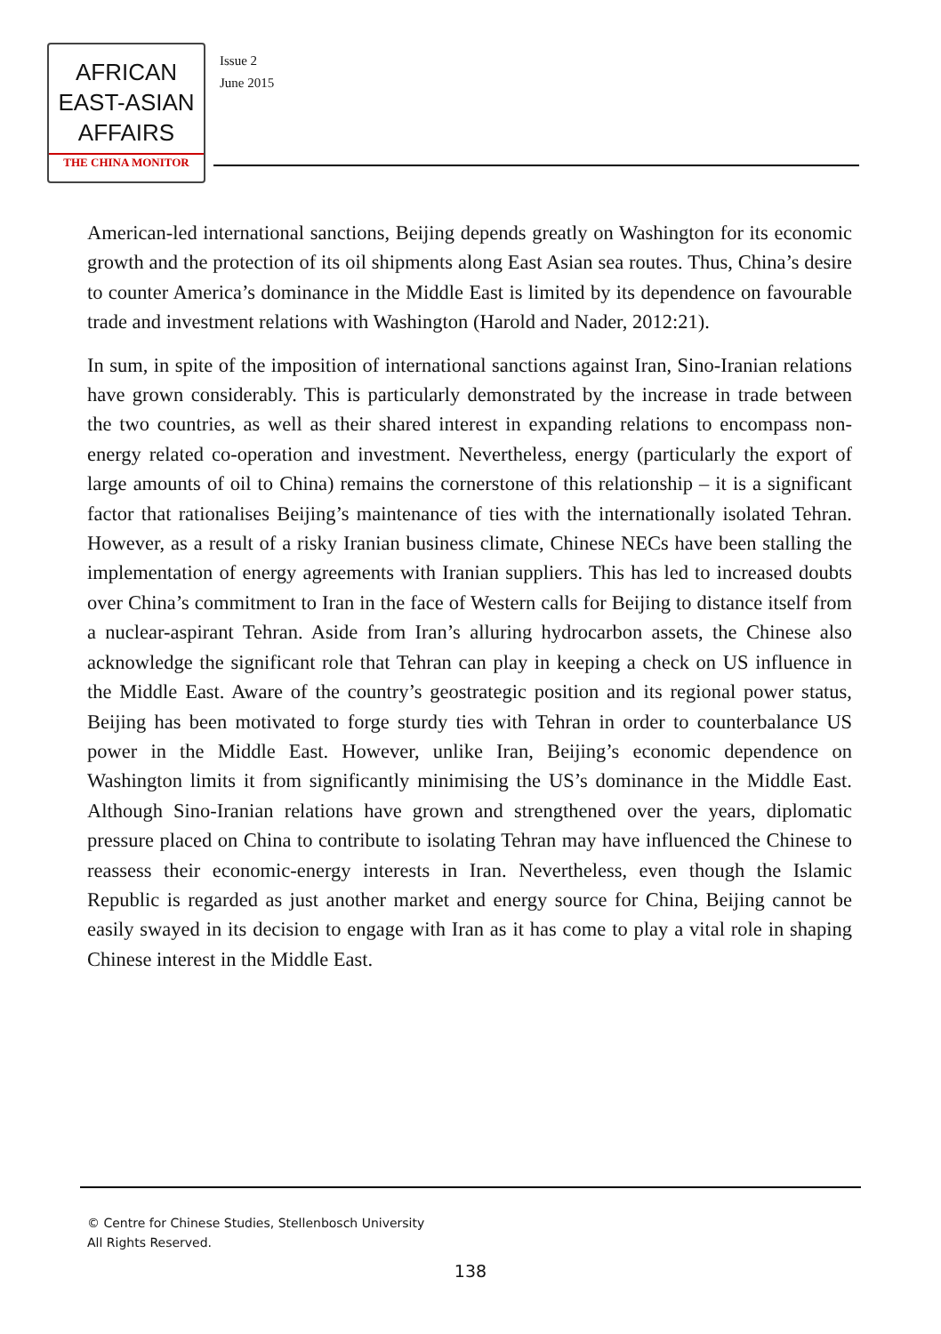AFRICAN
EAST-ASIAN
AFFAIRS
THE CHINA MONITOR
Issue 2
June 2015
American-led international sanctions, Beijing depends greatly on Washington for its economic growth and the protection of its oil shipments along East Asian sea routes. Thus, China’s desire to counter America’s dominance in the Middle East is limited by its dependence on favourable trade and investment relations with Washington (Harold and Nader, 2012:21).
In sum, in spite of the imposition of international sanctions against Iran, Sino-Iranian relations have grown considerably. This is particularly demonstrated by the increase in trade between the two countries, as well as their shared interest in expanding relations to encompass non-energy related co-operation and investment. Nevertheless, energy (particularly the export of large amounts of oil to China) remains the cornerstone of this relationship – it is a significant factor that rationalises Beijing’s maintenance of ties with the internationally isolated Tehran. However, as a result of a risky Iranian business climate, Chinese NECs have been stalling the implementation of energy agreements with Iranian suppliers. This has led to increased doubts over China’s commitment to Iran in the face of Western calls for Beijing to distance itself from a nuclear-aspirant Tehran. Aside from Iran’s alluring hydrocarbon assets, the Chinese also acknowledge the significant role that Tehran can play in keeping a check on US influence in the Middle East. Aware of the country’s geostrategic position and its regional power status, Beijing has been motivated to forge sturdy ties with Tehran in order to counterbalance US power in the Middle East. However, unlike Iran, Beijing’s economic dependence on Washington limits it from significantly minimising the US’s dominance in the Middle East. Although Sino-Iranian relations have grown and strengthened over the years, diplomatic pressure placed on China to contribute to isolating Tehran may have influenced the Chinese to reassess their economic-energy interests in Iran. Nevertheless, even though the Islamic Republic is regarded as just another market and energy source for China, Beijing cannot be easily swayed in its decision to engage with Iran as it has come to play a vital role in shaping Chinese interest in the Middle East.
© Centre for Chinese Studies, Stellenbosch University
All Rights Reserved.
138